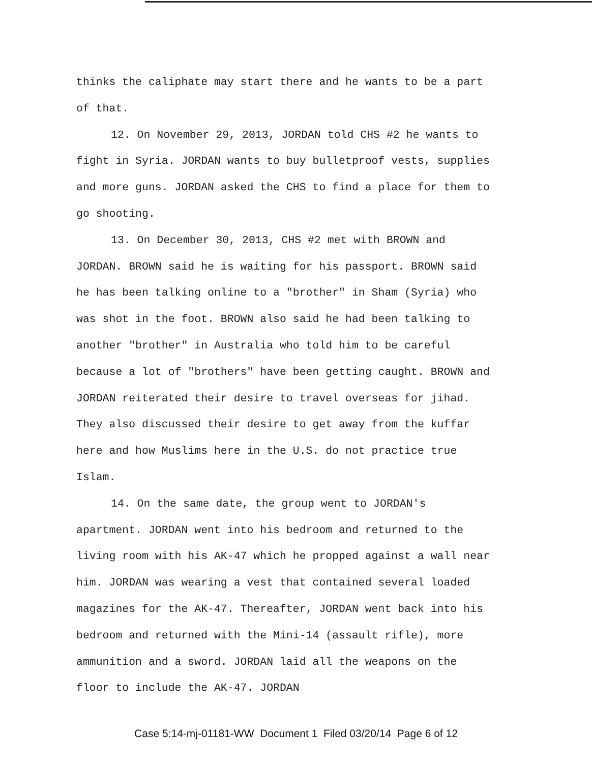thinks the caliphate may start there and he wants to be a part of that.
12. On November 29, 2013, JORDAN told CHS #2 he wants to fight in Syria. JORDAN wants to buy bulletproof vests, supplies and more guns. JORDAN asked the CHS to find a place for them to go shooting.
13. On December 30, 2013, CHS #2 met with BROWN and JORDAN. BROWN said he is waiting for his passport. BROWN said he has been talking online to a "brother" in Sham (Syria) who was shot in the foot. BROWN also said he had been talking to another "brother" in Australia who told him to be careful because a lot of "brothers" have been getting caught. BROWN and JORDAN reiterated their desire to travel overseas for jihad. They also discussed their desire to get away from the kuffar here and how Muslims here in the U.S. do not practice true Islam.
14. On the same date, the group went to JORDAN's apartment. JORDAN went into his bedroom and returned to the living room with his AK-47 which he propped against a wall near him. JORDAN was wearing a vest that contained several loaded magazines for the AK-47. Thereafter, JORDAN went back into his bedroom and returned with the Mini-14 (assault rifle), more ammunition and a sword. JORDAN laid all the weapons on the floor to include the AK-47. JORDAN
Case 5:14-mj-01181-WW Document 1 Filed 03/20/14 Page 6 of 12